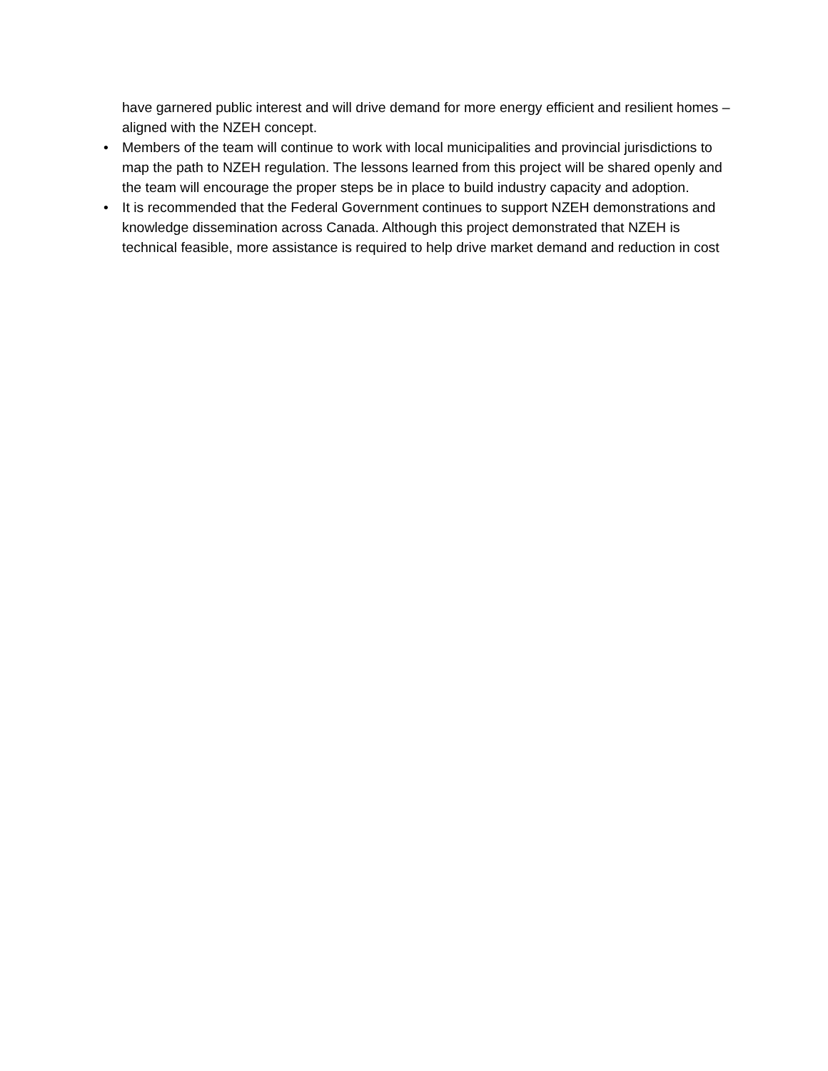have garnered public interest and will drive demand for more energy efficient and resilient homes – aligned with the NZEH concept.
• Members of the team will continue to work with local municipalities and provincial jurisdictions to map the path to NZEH regulation. The lessons learned from this project will be shared openly and the team will encourage the proper steps be in place to build industry capacity and adoption.
• It is recommended that the Federal Government continues to support NZEH demonstrations and knowledge dissemination across Canada. Although this project demonstrated that NZEH is technical feasible, more assistance is required to help drive market demand and reduction in cost